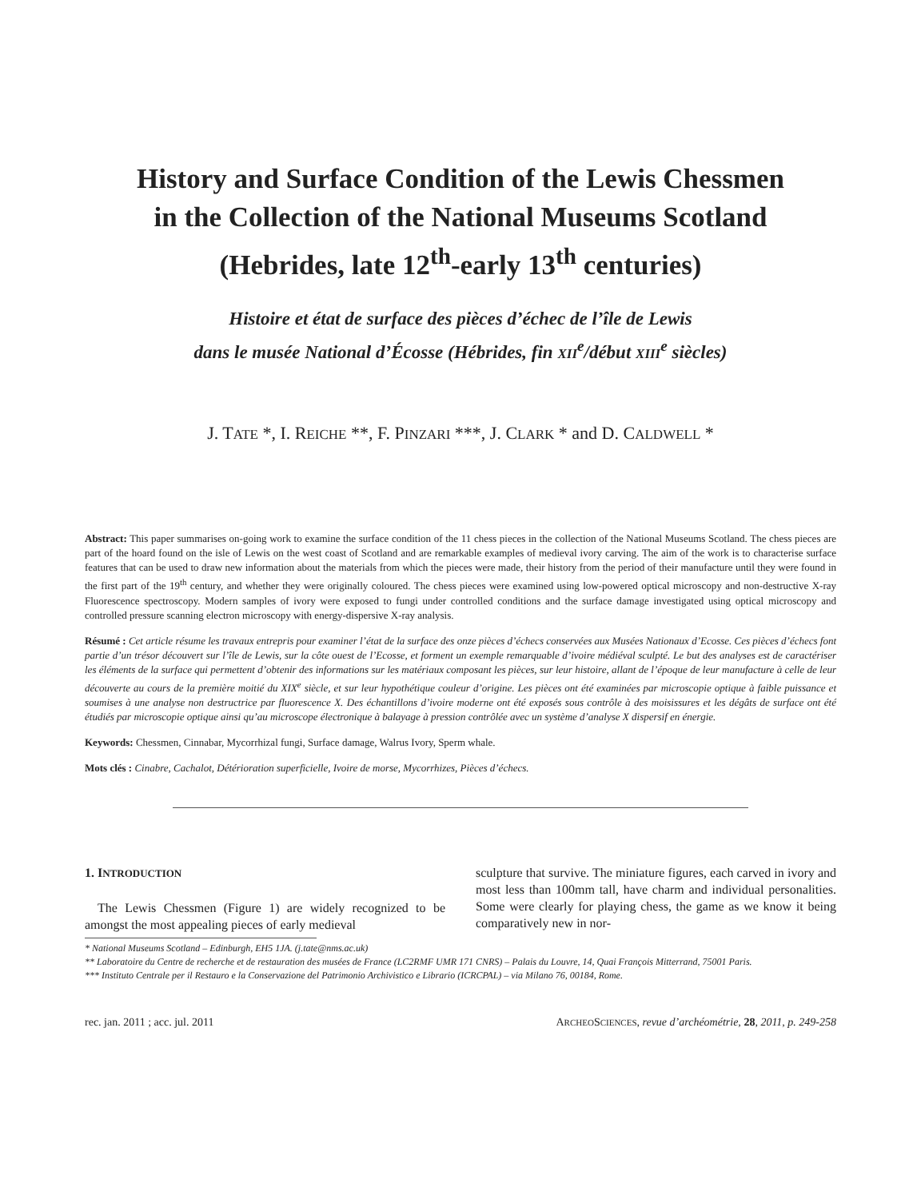History and Surface Condition of the Lewis Chessmen
in the Collection of the National Museums Scotland
(Hebrides, late 12<sup>th</sup>-early 13<sup>th</sup> centuries)
Histoire et état de surface des pièces d’échec de l’île de Lewis
dans le musée National d’Écosse (Hébrides, fin XII<sup>e</sup>/début XIII<sup>e</sup> siècles)
J. TATE *, I. REICHE **, F. PINZARI ***, J. CLARK * and D. CALDWELL *
Abstract: This paper summarises on-going work to examine the surface condition of the 11 chess pieces in the collection of the National Museums Scotland. The chess pieces are part of the hoard found on the isle of Lewis on the west coast of Scotland and are remarkable examples of medieval ivory carving. The aim of the work is to characterise surface features that can be used to draw new information about the materials from which the pieces were made, their history from the period of their manufacture until they were found in the first part of the 19<sup>th</sup> century, and whether they were originally coloured. The chess pieces were examined using low-powered optical microscopy and non-destructive X-ray Fluorescence spectroscopy. Modern samples of ivory were exposed to fungi under controlled conditions and the surface damage investigated using optical microscopy and controlled pressure scanning electron microscopy with energy-dispersive X-ray analysis.
Résumé : Cet article résume les travaux entrepris pour examiner l’état de la surface des onze pièces d’échecs conservées aux Musées Nationaux d’Ecosse. Ces pièces d’échecs font partie d’un trésor découvert sur l’île de Lewis, sur la côte ouest de l’Ecosse, et forment un exemple remarquable d’ivoire médiéval sculpté. Le but des analyses est de caractériser les éléments de la surface qui permettent d’obtenir des informations sur les matériaux composant les pièces, sur leur histoire, allant de l’époque de leur manufacture à celle de leur découverte au cours de la première moitié du XIX<sup>e</sup> siècle, et sur leur hypothétique couleur d’origine. Les pièces ont été examinées par microscopie optique à faible puissance et soumises à une analyse non destructrice par fluorescence X. Des échantillons d’ivoire moderne ont été exposés sous contrôle à des moisissures et les dégâts de surface ont été étudiés par microscopie optique ainsi qu’au microscope électronique à balayage à pression contrôlée avec un système d’analyse X dispersif en énergie.
Keywords: Chessmen, Cinnabar, Mycorrhizal fungi, Surface damage, Walrus Ivory, Sperm whale.
Mots clés : Cinabre, Cachalot, Détérioration superficielle, Ivoire de morse, Mycorrhizes, Pièces d’échecs.
1. INTRODUCTION
The Lewis Chessmen (Figure 1) are widely recognized to be amongst the most appealing pieces of early medieval
sculpture that survive. The miniature figures, each carved in ivory and most less than 100mm tall, have charm and individual personalities. Some were clearly for playing chess, the game as we know it being comparatively new in nor-
* National Museums Scotland – Edinburgh, EH5 1JA. (j.tate@nms.ac.uk)
** Laboratoire du Centre de recherche et de restauration des musées de France (LC2RMF UMR 171 CNRS) – Palais du Louvre, 14, Quai François Mitterrand, 75001 Paris.
*** Instituto Centrale per il Restauro e la Conservazione del Patrimonio Archivistico e Librario (ICRCPAL) – via Milano 76, 00184, Rome.
rec. jan. 2011 ; acc. jul. 2011 ARCHEOSCIENCES, revue d’archéométrie, 28, 2011, p. 249-258